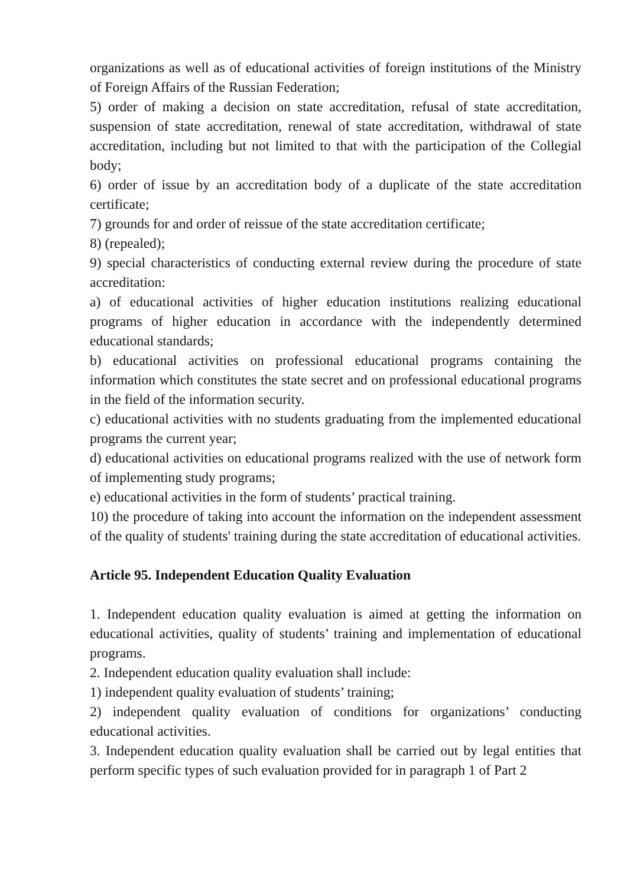organizations as well as of educational activities of foreign institutions of the Ministry of Foreign Affairs of the Russian Federation;
5) order of making a decision on state accreditation, refusal of state accreditation, suspension of state accreditation, renewal of state accreditation, withdrawal of state accreditation, including but not limited to that with the participation of the Collegial body;
6) order of issue by an accreditation body of a duplicate of the state accreditation certificate;
7) grounds for and order of reissue of the state accreditation certificate;
8) (repealed);
9) special characteristics of conducting external review during the procedure of state accreditation:
a) of educational activities of higher education institutions realizing educational programs of higher education in accordance with the independently determined educational standards;
b) educational activities on professional educational programs containing the information which constitutes the state secret and on professional educational programs in the field of the information security.
c) educational activities with no students graduating from the implemented educational programs the current year;
d) educational activities on educational programs realized with the use of network form of implementing study programs;
e) educational activities in the form of students’ practical training.
10) the procedure of taking into account the information on the independent assessment of the quality of students' training during the state accreditation of educational activities.
Article 95. Independent Education Quality Evaluation
1. Independent education quality evaluation is aimed at getting the information on educational activities, quality of students’ training and implementation of educational programs.
2. Independent education quality evaluation shall include:
1) independent quality evaluation of students’ training;
2) independent quality evaluation of conditions for organizations’ conducting educational activities.
3. Independent education quality evaluation shall be carried out by legal entities that perform specific types of such evaluation provided for in paragraph 1 of Part 2